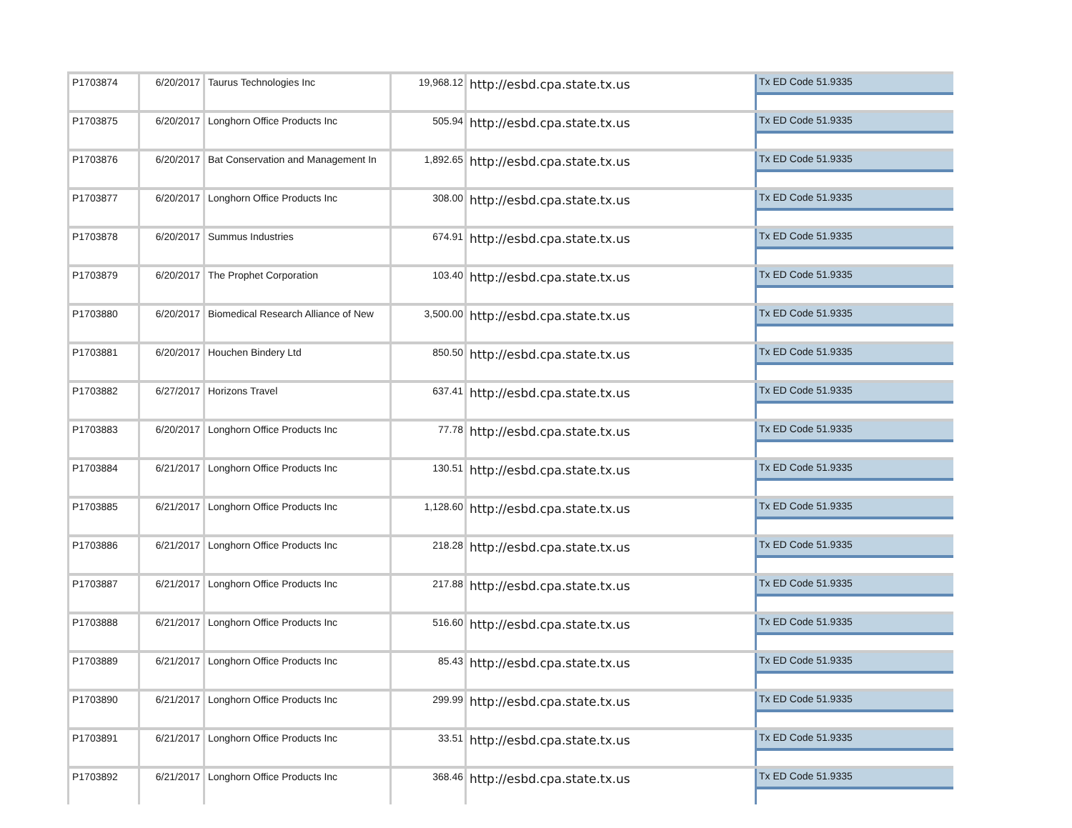| P1703874 | 6/20/2017 | Taurus Technologies Inc | 19,968.12 | http://esbd.cpa.state.tx.us | Tx ED Code 51.9335 |
| P1703875 | 6/20/2017 | Longhorn Office Products Inc | 505.94 | http://esbd.cpa.state.tx.us | Tx ED Code 51.9335 |
| P1703876 | 6/20/2017 | Bat Conservation and Management In | 1,892.65 | http://esbd.cpa.state.tx.us | Tx ED Code 51.9335 |
| P1703877 | 6/20/2017 | Longhorn Office Products Inc | 308.00 | http://esbd.cpa.state.tx.us | Tx ED Code 51.9335 |
| P1703878 | 6/20/2017 | Summus Industries | 674.91 | http://esbd.cpa.state.tx.us | Tx ED Code 51.9335 |
| P1703879 | 6/20/2017 | The Prophet Corporation | 103.40 | http://esbd.cpa.state.tx.us | Tx ED Code 51.9335 |
| P1703880 | 6/20/2017 | Biomedical Research Alliance of New | 3,500.00 | http://esbd.cpa.state.tx.us | Tx ED Code 51.9335 |
| P1703881 | 6/20/2017 | Houchen Bindery Ltd | 850.50 | http://esbd.cpa.state.tx.us | Tx ED Code 51.9335 |
| P1703882 | 6/27/2017 | Horizons Travel | 637.41 | http://esbd.cpa.state.tx.us | Tx ED Code 51.9335 |
| P1703883 | 6/20/2017 | Longhorn Office Products Inc | 77.78 | http://esbd.cpa.state.tx.us | Tx ED Code 51.9335 |
| P1703884 | 6/21/2017 | Longhorn Office Products Inc | 130.51 | http://esbd.cpa.state.tx.us | Tx ED Code 51.9335 |
| P1703885 | 6/21/2017 | Longhorn Office Products Inc | 1,128.60 | http://esbd.cpa.state.tx.us | Tx ED Code 51.9335 |
| P1703886 | 6/21/2017 | Longhorn Office Products Inc | 218.28 | http://esbd.cpa.state.tx.us | Tx ED Code 51.9335 |
| P1703887 | 6/21/2017 | Longhorn Office Products Inc | 217.88 | http://esbd.cpa.state.tx.us | Tx ED Code 51.9335 |
| P1703888 | 6/21/2017 | Longhorn Office Products Inc | 516.60 | http://esbd.cpa.state.tx.us | Tx ED Code 51.9335 |
| P1703889 | 6/21/2017 | Longhorn Office Products Inc | 85.43 | http://esbd.cpa.state.tx.us | Tx ED Code 51.9335 |
| P1703890 | 6/21/2017 | Longhorn Office Products Inc | 299.99 | http://esbd.cpa.state.tx.us | Tx ED Code 51.9335 |
| P1703891 | 6/21/2017 | Longhorn Office Products Inc | 33.51 | http://esbd.cpa.state.tx.us | Tx ED Code 51.9335 |
| P1703892 | 6/21/2017 | Longhorn Office Products Inc | 368.46 | http://esbd.cpa.state.tx.us | Tx ED Code 51.9335 |